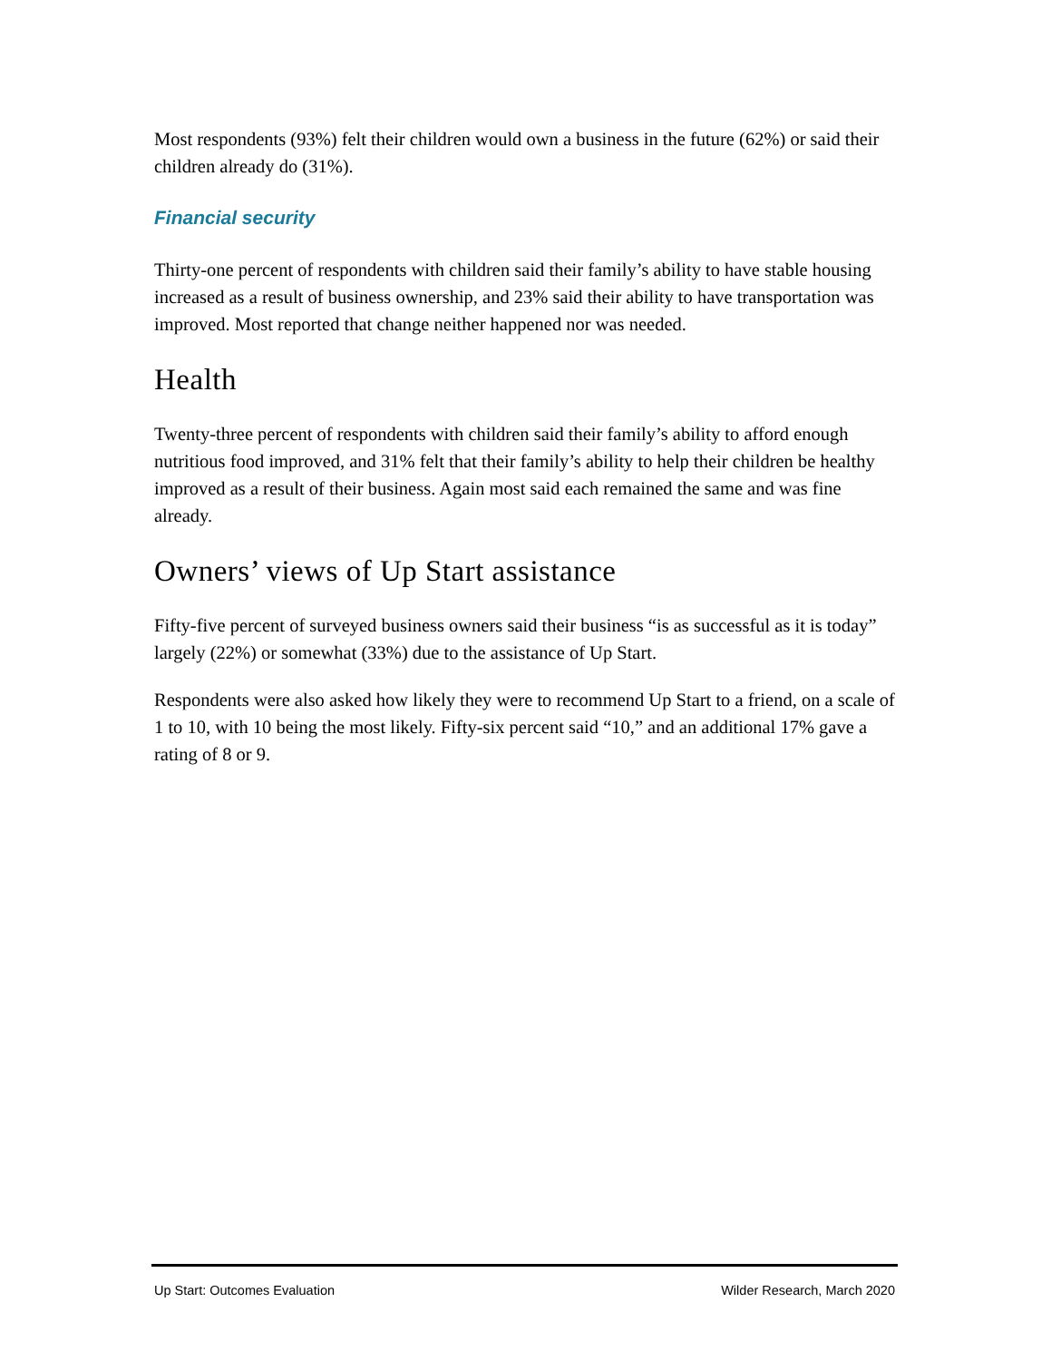Most respondents (93%) felt their children would own a business in the future (62%) or said their children already do (31%).
Financial security
Thirty-one percent of respondents with children said their family’s ability to have stable housing increased as a result of business ownership, and 23% said their ability to have transportation was improved. Most reported that change neither happened nor was needed.
Health
Twenty-three percent of respondents with children said their family’s ability to afford enough nutritious food improved, and 31% felt that their family’s ability to help their children be healthy improved as a result of their business. Again most said each remained the same and was fine already.
Owners’ views of Up Start assistance
Fifty-five percent of surveyed business owners said their business “is as successful as it is today” largely (22%) or somewhat (33%) due to the assistance of Up Start.
Respondents were also asked how likely they were to recommend Up Start to a friend, on a scale of 1 to 10, with 10 being the most likely. Fifty-six percent said “10,” and an additional 17% gave a rating of 8 or 9.
Up Start: Outcomes Evaluation Wilder Research, March 2020